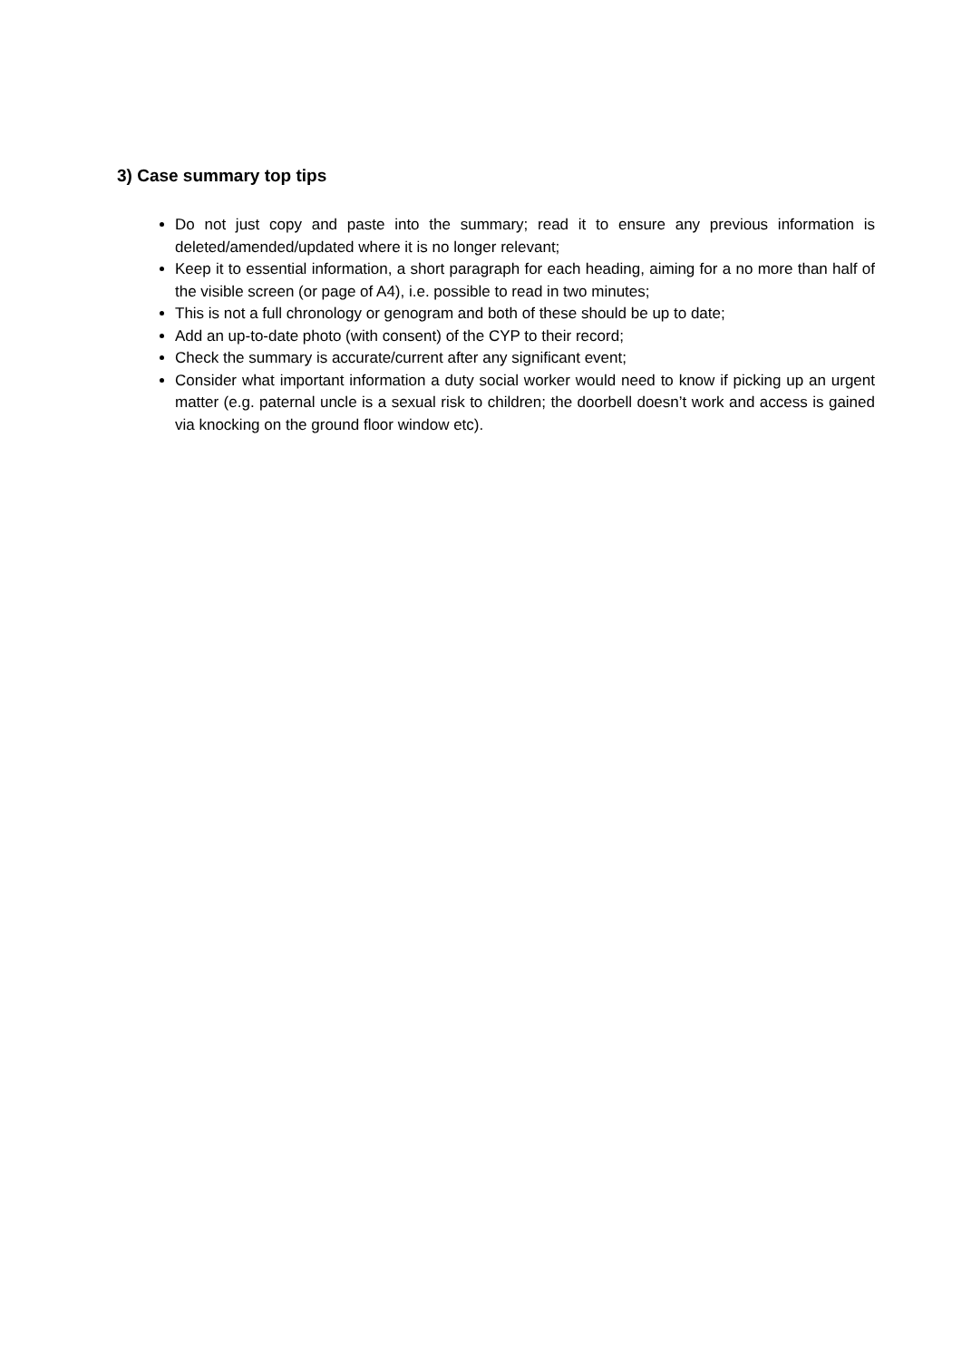3) Case summary top tips
Do not just copy and paste into the summary; read it to ensure any previous information is deleted/amended/updated where it is no longer relevant;
Keep it to essential information, a short paragraph for each heading, aiming for a no more than half of the visible screen (or page of A4), i.e. possible to read in two minutes;
This is not a full chronology or genogram and both of these should be up to date;
Add an up-to-date photo (with consent) of the CYP to their record;
Check the summary is accurate/current after any significant event;
Consider what important information a duty social worker would need to know if picking up an urgent matter (e.g. paternal uncle is a sexual risk to children; the doorbell doesn’t work and access is gained via knocking on the ground floor window etc).